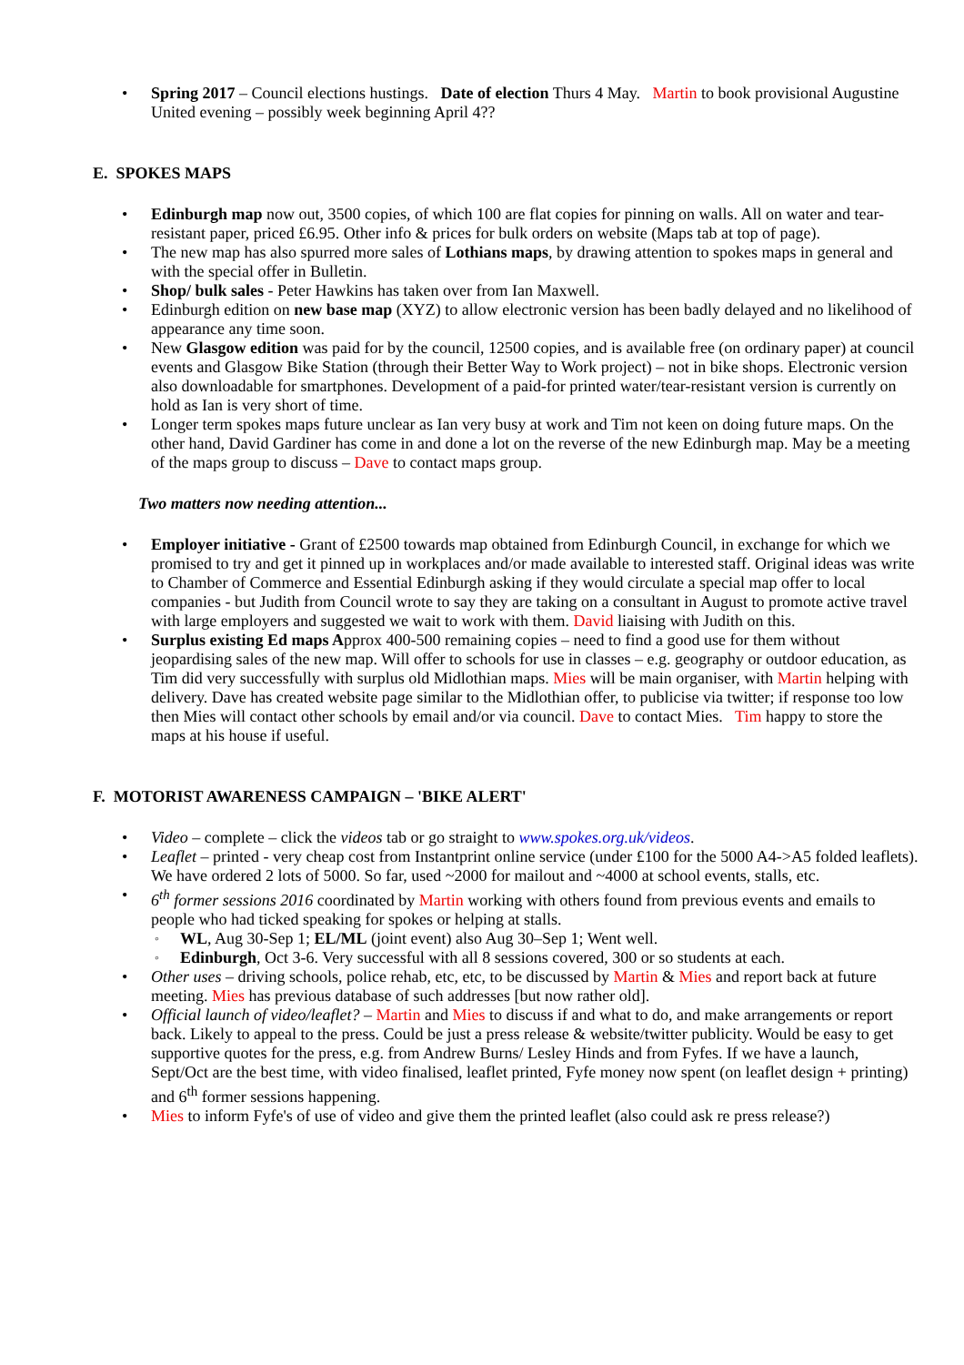Spring 2017 – Council elections hustings. Date of election Thurs 4 May. Martin to book provisional Augustine United evening – possibly week beginning April 4??
E. SPOKES MAPS
Edinburgh map now out, 3500 copies, of which 100 are flat copies for pinning on walls. All on water and tear-resistant paper, priced £6.95. Other info & prices for bulk orders on website (Maps tab at top of page).
The new map has also spurred more sales of Lothians maps, by drawing attention to spokes maps in general and with the special offer in Bulletin.
Shop/ bulk sales - Peter Hawkins has taken over from Ian Maxwell.
Edinburgh edition on new base map (XYZ) to allow electronic version has been badly delayed and no likelihood of appearance any time soon.
New Glasgow edition was paid for by the council, 12500 copies, and is available free (on ordinary paper) at council events and Glasgow Bike Station (through their Better Way to Work project) – not in bike shops. Electronic version also downloadable for smartphones. Development of a paid-for printed water/tear-resistant version is currently on hold as Ian is very short of time.
Longer term spokes maps future unclear as Ian very busy at work and Tim not keen on doing future maps. On the other hand, David Gardiner has come in and done a lot on the reverse of the new Edinburgh map. May be a meeting of the maps group to discuss – Dave to contact maps group.
Two matters now needing attention...
Employer initiative - Grant of £2500 towards map obtained from Edinburgh Council, in exchange for which we promised to try and get it pinned up in workplaces and/or made available to interested staff. Original ideas was write to Chamber of Commerce and Essential Edinburgh asking if they would circulate a special map offer to local companies - but Judith from Council wrote to say they are taking on a consultant in August to promote active travel with large employers and suggested we wait to work with them. David liaising with Judith on this.
Surplus existing Ed maps Approx 400-500 remaining copies – need to find a good use for them without jeopardising sales of the new map. Will offer to schools for use in classes – e.g. geography or outdoor education, as Tim did very successfully with surplus old Midlothian maps. Mies will be main organiser, with Martin helping with delivery. Dave has created website page similar to the Midlothian offer, to publicise via twitter; if response too low then Mies will contact other schools by email and/or via council. Dave to contact Mies. Tim happy to store the maps at his house if useful.
F. MOTORIST AWARENESS CAMPAIGN – 'BIKE ALERT'
Video – complete – click the videos tab or go straight to www.spokes.org.uk/videos.
Leaflet – printed - very cheap cost from Instantprint online service (under £100 for the 5000 A4->A5 folded leaflets). We have ordered 2 lots of 5000. So far, used ~2000 for mailout and ~4000 at school events, stalls, etc.
6<sup>th</sup> former sessions 2016 coordinated by Martin working with others found from previous events and emails to people who had ticked speaking for spokes or helping at stalls.
WL, Aug 30-Sep 1; EL/ML (joint event) also Aug 30–Sep 1; Went well.
Edinburgh, Oct 3-6. Very successful with all 8 sessions covered, 300 or so students at each.
Other uses – driving schools, police rehab, etc, etc, to be discussed by Martin & Mies and report back at future meeting. Mies has previous database of such addresses [but now rather old].
Official launch of video/leaflet? – Martin and Mies to discuss if and what to do, and make arrangements or report back. Likely to appeal to the press. Could be just a press release & website/twitter publicity. Would be easy to get supportive quotes for the press, e.g. from Andrew Burns/ Lesley Hinds and from Fyfes. If we have a launch, Sept/Oct are the best time, with video finalised, leaflet printed, Fyfe money now spent (on leaflet design + printing) and 6<sup>th</sup> former sessions happening.
Mies to inform Fyfe's of use of video and give them the printed leaflet (also could ask re press release?)